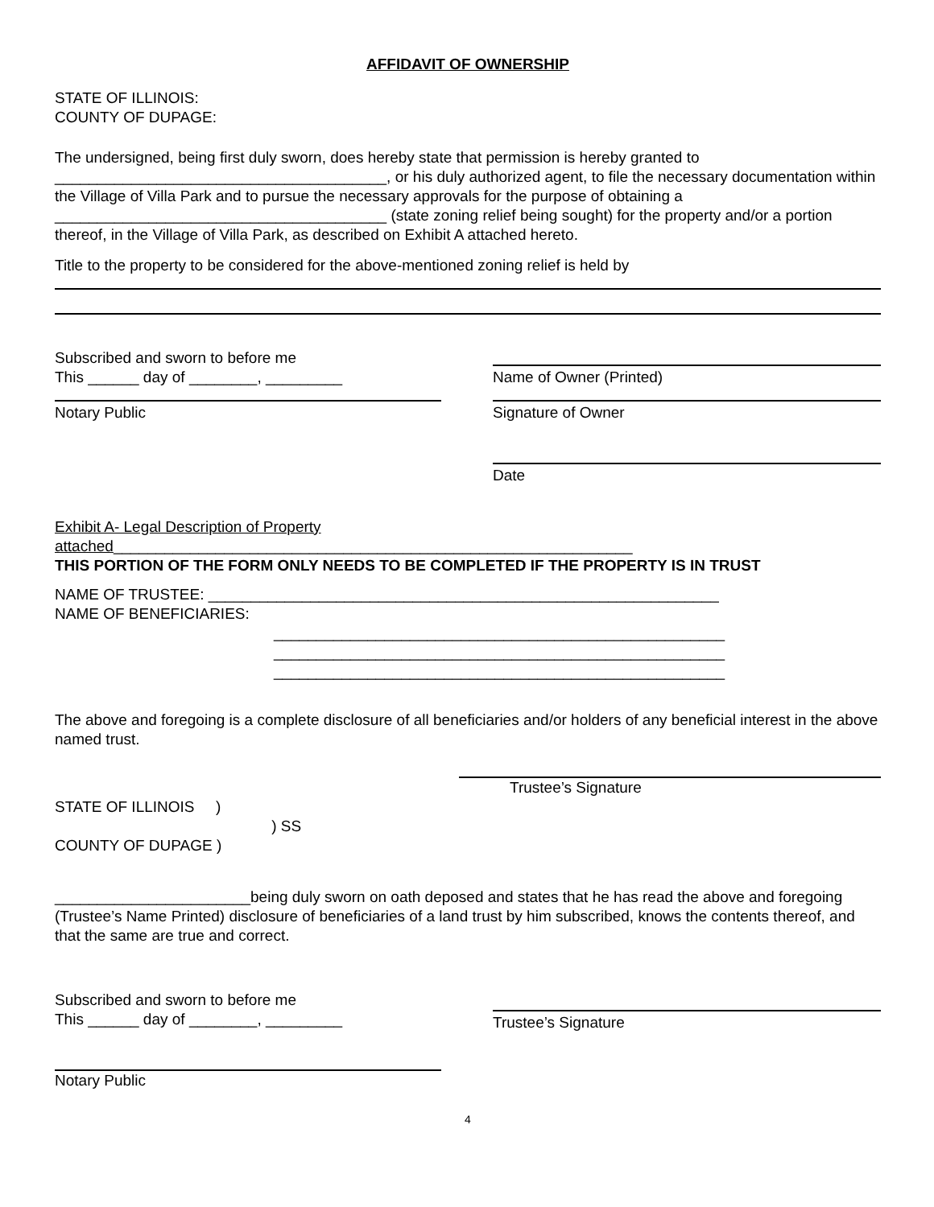AFFIDAVIT OF OWNERSHIP
STATE OF ILLINOIS:
COUNTY OF DUPAGE:
The undersigned, being first duly sworn, does hereby state that permission is hereby granted to
_______________________________________, or his duly authorized agent, to file the necessary documentation within the Village of Villa Park and to pursue the necessary approvals for the purpose of obtaining a _______________________________________ (state zoning relief being sought) for the property and/or a portion thereof, in the Village of Villa Park, as described on Exhibit A attached hereto.
Title to the property to be considered for the above-mentioned zoning relief is held by
Subscribed and sworn to before me
This ______ day of ________, _________
Notary Public
Name of Owner (Printed)
Signature of Owner
Date
Exhibit A- Legal Description of Property
attached_____________________________________________________________
THIS PORTION OF THE FORM ONLY NEEDS TO BE COMPLETED IF THE PROPERTY IS IN TRUST
NAME OF TRUSTEE: ____________________________________________________________
NAME OF BENEFICIARIES:
_____________________________________________________
_____________________________________________________
_____________________________________________________
The above and foregoing is a complete disclosure of all beneficiaries and/or holders of any beneficial interest in the above named trust.
Trustee’s Signature
STATE OF ILLINOIS )
) SS
COUNTY OF DUPAGE )
_______________________being duly sworn on oath deposed and states that he has read the above and foregoing (Trustee’s Name Printed) disclosure of beneficiaries of a land trust by him subscribed, knows the contents thereof, and that the same are true and correct.
Subscribed and sworn to before me
This ______ day of ________, _________
Notary Public
Trustee’s Signature
4